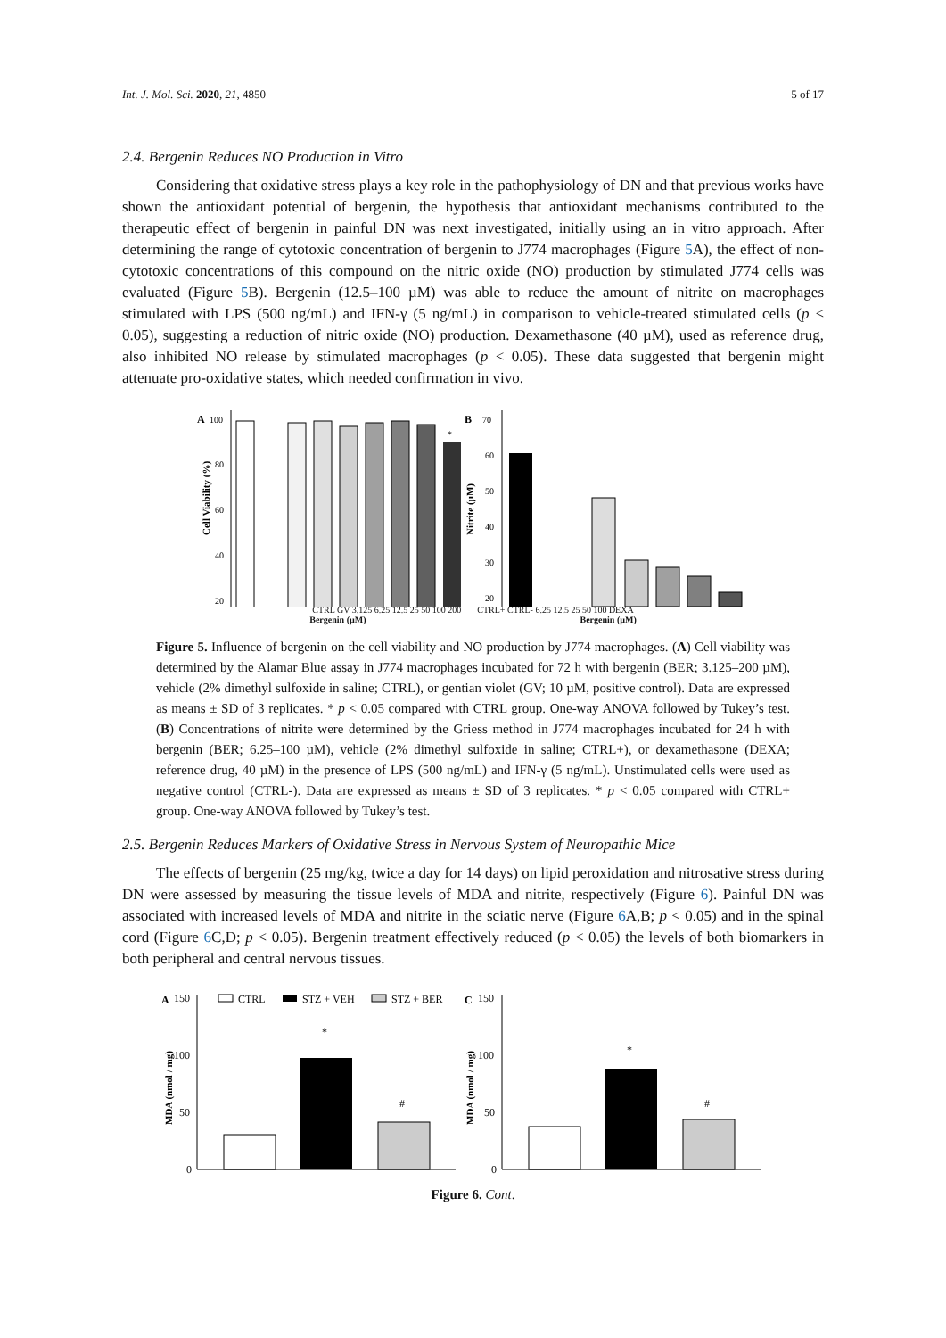Int. J. Mol. Sci. 2020, 21, 4850 5 of 17
2.4. Bergenin Reduces NO Production in Vitro
Considering that oxidative stress plays a key role in the pathophysiology of DN and that previous works have shown the antioxidant potential of bergenin, the hypothesis that antioxidant mechanisms contributed to the therapeutic effect of bergenin in painful DN was next investigated, initially using an in vitro approach. After determining the range of cytotoxic concentration of bergenin to J774 macrophages (Figure 5 A), the effect of non-cytotoxic concentrations of this compound on the nitric oxide (NO) production by stimulated J774 cells was evaluated (Figure 5 B). Bergenin (12.5–100 µM) was able to reduce the amount of nitrite on macrophages stimulated with LPS (500 ng/mL) and IFN-γ (5 ng/mL) in comparison to vehicle-treated stimulated cells (p < 0.05), suggesting a reduction of nitric oxide (NO) production. Dexamethasone (40 µM), used as reference drug, also inhibited NO release by stimulated macrophages (p < 0.05). These data suggested that bergenin might attenuate pro-oxidative states, which needed confirmation in vivo.
A
100
80
60
40
20
Cell Viability (%)
*
*
B
70
60
50
40
30
20
Nitrite (µM)
CTRL GV 3.125 6.25 12.5 25 50 100 200 CTRL+ CTRL- 6.25 12.5 25 50 100 DEXA
Bergenin (µM) Bergenin (µM)
Figure 5. Influence of bergenin on the cell viability and NO production by J774 macrophages. (A) Cell viability was determined by the Alamar Blue assay in J774 macrophages incubated for 72 h with bergenin (BER; 3.125–200 µM), vehicle (2% dimethyl sulfoxide in saline; CTRL), or gentian violet (GV; 10 µM, positive control). Data are expressed as means ± SD of 3 replicates. * p < 0.05 compared with CTRL group. One-way ANOVA followed by Tukey’s test. (B) Concentrations of nitrite were determined by the Griess method in J774 macrophages incubated for 24 h with bergenin (BER; 6.25–100 µM), vehicle (2% dimethyl sulfoxide in saline; CTRL+), or dexamethasone (DEXA; reference drug, 40 µM) in the presence of LPS (500 ng/mL) and IFN-γ (5 ng/mL). Unstimulated cells were used as negative control (CTRL-). Data are expressed as means ± SD of 3 replicates. * p < 0.05 compared with CTRL+ group. One-way ANOVA followed by Tukey’s test.
2.5. Bergenin Reduces Markers of Oxidative Stress in Nervous System of Neuropathic Mice
The effects of bergenin (25 mg/kg, twice a day for 14 days) on lipid peroxidation and nitrosative stress during DN were assessed by measuring the tissue levels of MDA and nitrite, respectively (Figure 6). Painful DN was associated with increased levels of MDA and nitrite in the sciatic nerve (Figure 6 A,B; p < 0.05) and in the spinal cord (Figure 6 C,D; p < 0.05). Bergenin treatment effectively reduced (p < 0.05) the levels of both biomarkers in both peripheral and central nervous tissues.
A
150
CTRL
STZ + VEH
STZ + BER
100
50
0
MDA (nmol / mg)
*
#
C
150
100
50
0
MDA (nmol / mg)
*
#
Figure 6. Cont.